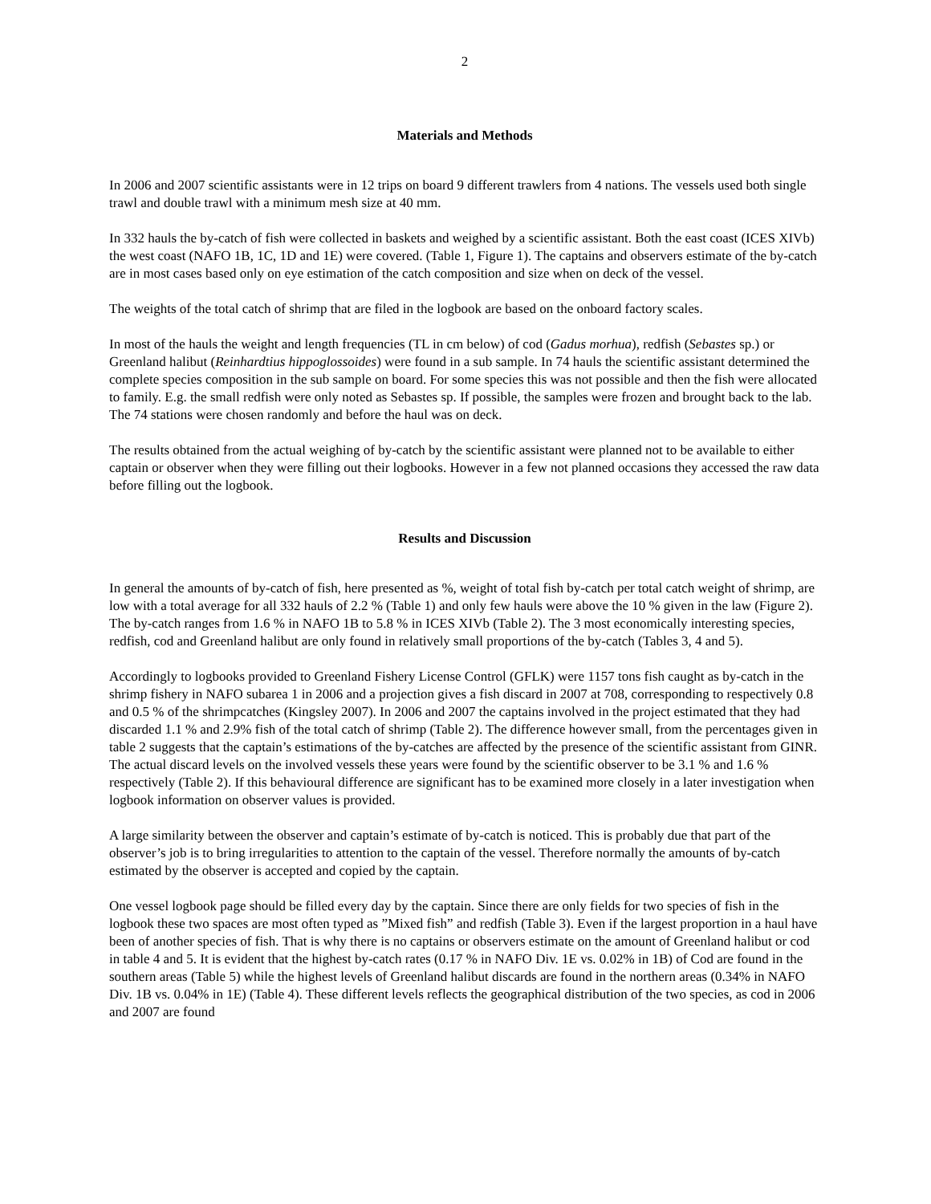2
Materials and Methods
In 2006 and 2007 scientific assistants were in 12 trips on board 9 different trawlers from 4 nations. The vessels used both single trawl and double trawl with a minimum mesh size at 40 mm.
In 332 hauls the by-catch of fish were collected in baskets and weighed by a scientific assistant. Both the east coast (ICES XIVb) the west coast (NAFO 1B, 1C, 1D and 1E) were covered. (Table 1, Figure 1). The captains and observers estimate of the by-catch are in most cases based only on eye estimation of the catch composition and size when on deck of the vessel.
The weights of the total catch of shrimp that are filed in the logbook are based on the onboard factory scales.
In most of the hauls the weight and length frequencies (TL in cm below) of cod (Gadus morhua), redfish (Sebastes sp.) or Greenland halibut (Reinhardtius hippoglossoides) were found in a sub sample. In 74 hauls the scientific assistant determined the complete species composition in the sub sample on board. For some species this was not possible and then the fish were allocated to family. E.g. the small redfish were only noted as Sebastes sp. If possible, the samples were frozen and brought back to the lab. The 74 stations were chosen randomly and before the haul was on deck.
The results obtained from the actual weighing of by-catch by the scientific assistant were planned not to be available to either captain or observer when they were filling out their logbooks. However in a few not planned occasions they accessed the raw data before filling out the logbook.
Results and Discussion
In general the amounts of by-catch of fish, here presented as %, weight of total fish by-catch per total catch weight of shrimp, are low with a total average for all 332 hauls of 2.2 % (Table 1) and only few hauls were above the 10 % given in the law (Figure 2). The by-catch ranges from 1.6 % in NAFO 1B to 5.8 % in ICES XIVb (Table 2). The 3 most economically interesting species, redfish, cod and Greenland halibut are only found in relatively small proportions of the by-catch (Tables 3, 4 and 5).
Accordingly to logbooks provided to Greenland Fishery License Control (GFLK) were 1157 tons fish caught as by-catch in the shrimp fishery in NAFO subarea 1 in 2006 and a projection gives a fish discard in 2007 at 708, corresponding to respectively 0.8 and 0.5 % of the shrimpcatches (Kingsley 2007). In 2006 and 2007 the captains involved in the project estimated that they had discarded 1.1 % and 2.9% fish of the total catch of shrimp (Table 2). The difference however small, from the percentages given in table 2 suggests that the captain’s estimations of the by-catches are affected by the presence of the scientific assistant from GINR. The actual discard levels on the involved vessels these years were found by the scientific observer to be 3.1 % and 1.6 % respectively (Table 2). If this behavioural difference are significant has to be examined more closely in a later investigation when logbook information on observer values is provided.
A large similarity between the observer and captain’s estimate of by-catch is noticed. This is probably due that part of the observer’s job is to bring irregularities to attention to the captain of the vessel. Therefore normally the amounts of by-catch estimated by the observer is accepted and copied by the captain.
One vessel logbook page should be filled every day by the captain. Since there are only fields for two species of fish in the logbook these two spaces are most often typed as ”Mixed fish” and redfish (Table 3). Even if the largest proportion in a haul have been of another species of fish. That is why there is no captains or observers estimate on the amount of Greenland halibut or cod in table 4 and 5. It is evident that the highest by-catch rates (0.17 % in NAFO Div. 1E vs. 0.02% in 1B) of Cod are found in the southern areas (Table 5) while the highest levels of Greenland halibut discards are found in the northern areas (0.34% in NAFO Div. 1B vs. 0.04% in 1E) (Table 4). These different levels reflects the geographical distribution of the two species, as cod in 2006 and 2007 are found